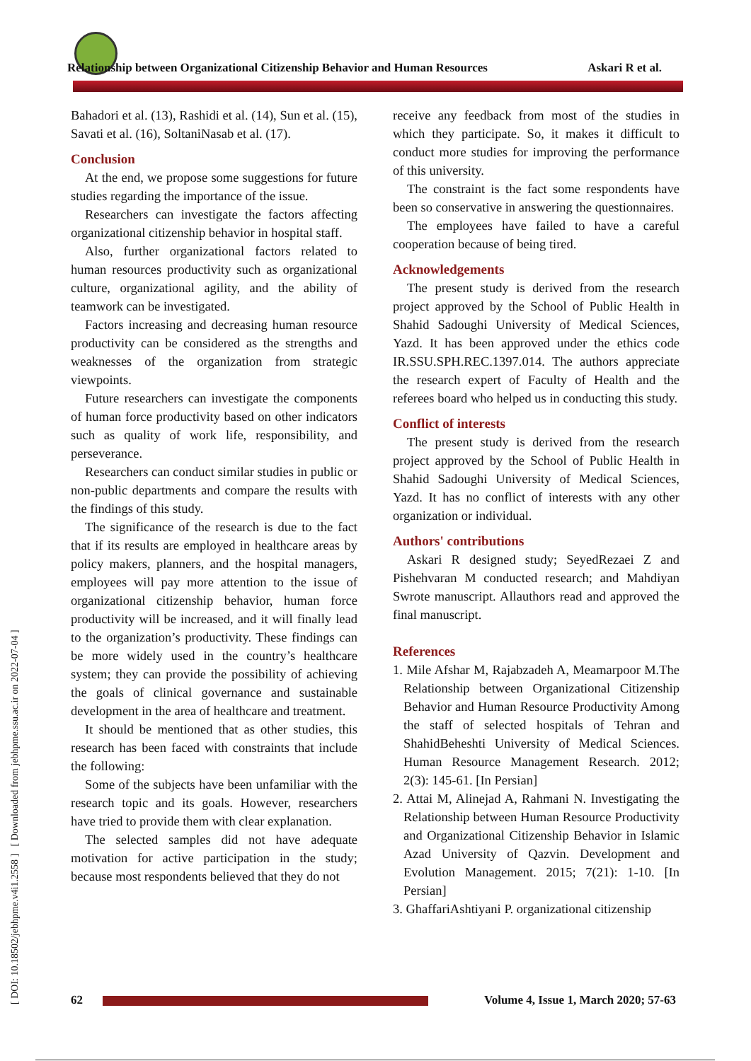Relationship between Organizational Citizenship Behavior and Human Resources Askari R et al.
[ DOI: 10.18502/jebhpme.v4i1.2558 ] [ Downloaded from jebhpme.ssu.ac.ir on 2022-07-04 ]
Bahadori et al. (13), Rashidi et al. (14), Sun et al. (15), Savati et al. (16), SoltaniNasab et al. (17).
Conclusion
At the end, we propose some suggestions for future studies regarding the importance of the issue.
Researchers can investigate the factors affecting organizational citizenship behavior in hospital staff.
Also, further organizational factors related to human resources productivity such as organizational culture, organizational agility, and the ability of teamwork can be investigated.
Factors increasing and decreasing human resource productivity can be considered as the strengths and weaknesses of the organization from strategic viewpoints.
Future researchers can investigate the components of human force productivity based on other indicators such as quality of work life, responsibility, and perseverance.
Researchers can conduct similar studies in public or non-public departments and compare the results with the findings of this study.
The significance of the research is due to the fact that if its results are employed in healthcare areas by policy makers, planners, and the hospital managers, employees will pay more attention to the issue of organizational citizenship behavior, human force productivity will be increased, and it will finally lead to the organization’s productivity. These findings can be more widely used in the country’s healthcare system; they can provide the possibility of achieving the goals of clinical governance and sustainable development in the area of healthcare and treatment.
It should be mentioned that as other studies, this research has been faced with constraints that include the following:
Some of the subjects have been unfamiliar with the research topic and its goals. However, researchers have tried to provide them with clear explanation.
The selected samples did not have adequate motivation for active participation in the study; because most respondents believed that they do not
receive any feedback from most of the studies in which they participate. So, it makes it difficult to conduct more studies for improving the performance of this university.
The constraint is the fact some respondents have been so conservative in answering the questionnaires.
The employees have failed to have a careful cooperation because of being tired.
Acknowledgements
The present study is derived from the research project approved by the School of Public Health in Shahid Sadoughi University of Medical Sciences, Yazd. It has been approved under the ethics code IR.SSU.SPH.REC.1397.014. The authors appreciate the research expert of Faculty of Health and the referees board who helped us in conducting this study.
Conflict of interests
The present study is derived from the research project approved by the School of Public Health in Shahid Sadoughi University of Medical Sciences, Yazd. It has no conflict of interests with any other organization or individual.
Authors' contributions
Askari R designed study; SeyedRezaei Z and Pishehvaran M conducted research; and Mahdiyan Swrote manuscript. Allauthors read and approved the final manuscript.
References
1. Mile Afshar M, Rajabzadeh A, Meamarpoor M.The Relationship between Organizational Citizenship Behavior and Human Resource Productivity Among the staff of selected hospitals of Tehran and ShahidBeheshti University of Medical Sciences. Human Resource Management Research. 2012; 2(3): 145-61. [In Persian]
2. Attai M, Alinejad A, Rahmani N. Investigating the Relationship between Human Resource Productivity and Organizational Citizenship Behavior in Islamic Azad University of Qazvin. Development and Evolution Management. 2015; 7(21): 1-10. [In Persian]
3. GhaffariAshtiyani P. organizational citizenship
62 Volume 4, Issue 1, March 2020; 57-63